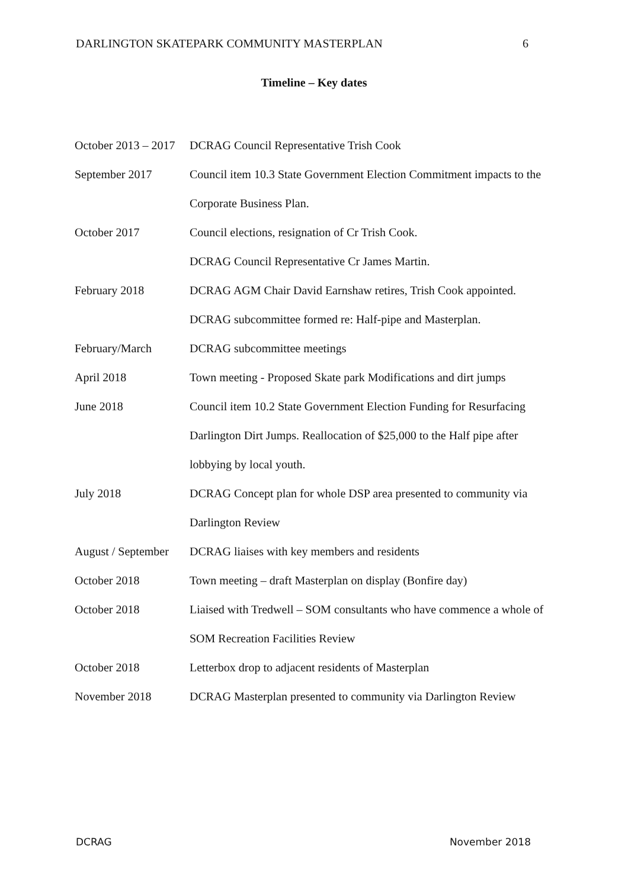DARLINGTON SKATEPARK COMMUNITY MASTERPLAN 6
Timeline – Key dates
| October 2013 – 2017 | DCRAG Council Representative Trish Cook |
| September 2017 | Council item 10.3 State Government Election Commitment impacts to the Corporate Business Plan. |
| October 2017 | Council elections, resignation of Cr Trish Cook. DCRAG Council Representative Cr James Martin. |
| February 2018 | DCRAG AGM Chair David Earnshaw retires, Trish Cook appointed. DCRAG subcommittee formed re: Half-pipe and Masterplan. |
| February/March | DCRAG subcommittee meetings |
| April 2018 | Town meeting - Proposed Skate park Modifications and dirt jumps |
| June 2018 | Council item 10.2 State Government Election Funding for Resurfacing Darlington Dirt Jumps. Reallocation of $25,000 to the Half pipe after lobbying by local youth. |
| July 2018 | DCRAG Concept plan for whole DSP area presented to community via Darlington Review |
| August / September | DCRAG liaises with key members and residents |
| October 2018 | Town meeting – draft Masterplan on display (Bonfire day) |
| October 2018 | Liaised with Tredwell – SOM consultants who have commence a whole of SOM Recreation Facilities Review |
| October 2018 | Letterbox drop to adjacent residents of Masterplan |
| November 2018 | DCRAG Masterplan presented to community via Darlington Review |
DCRAG November 2018